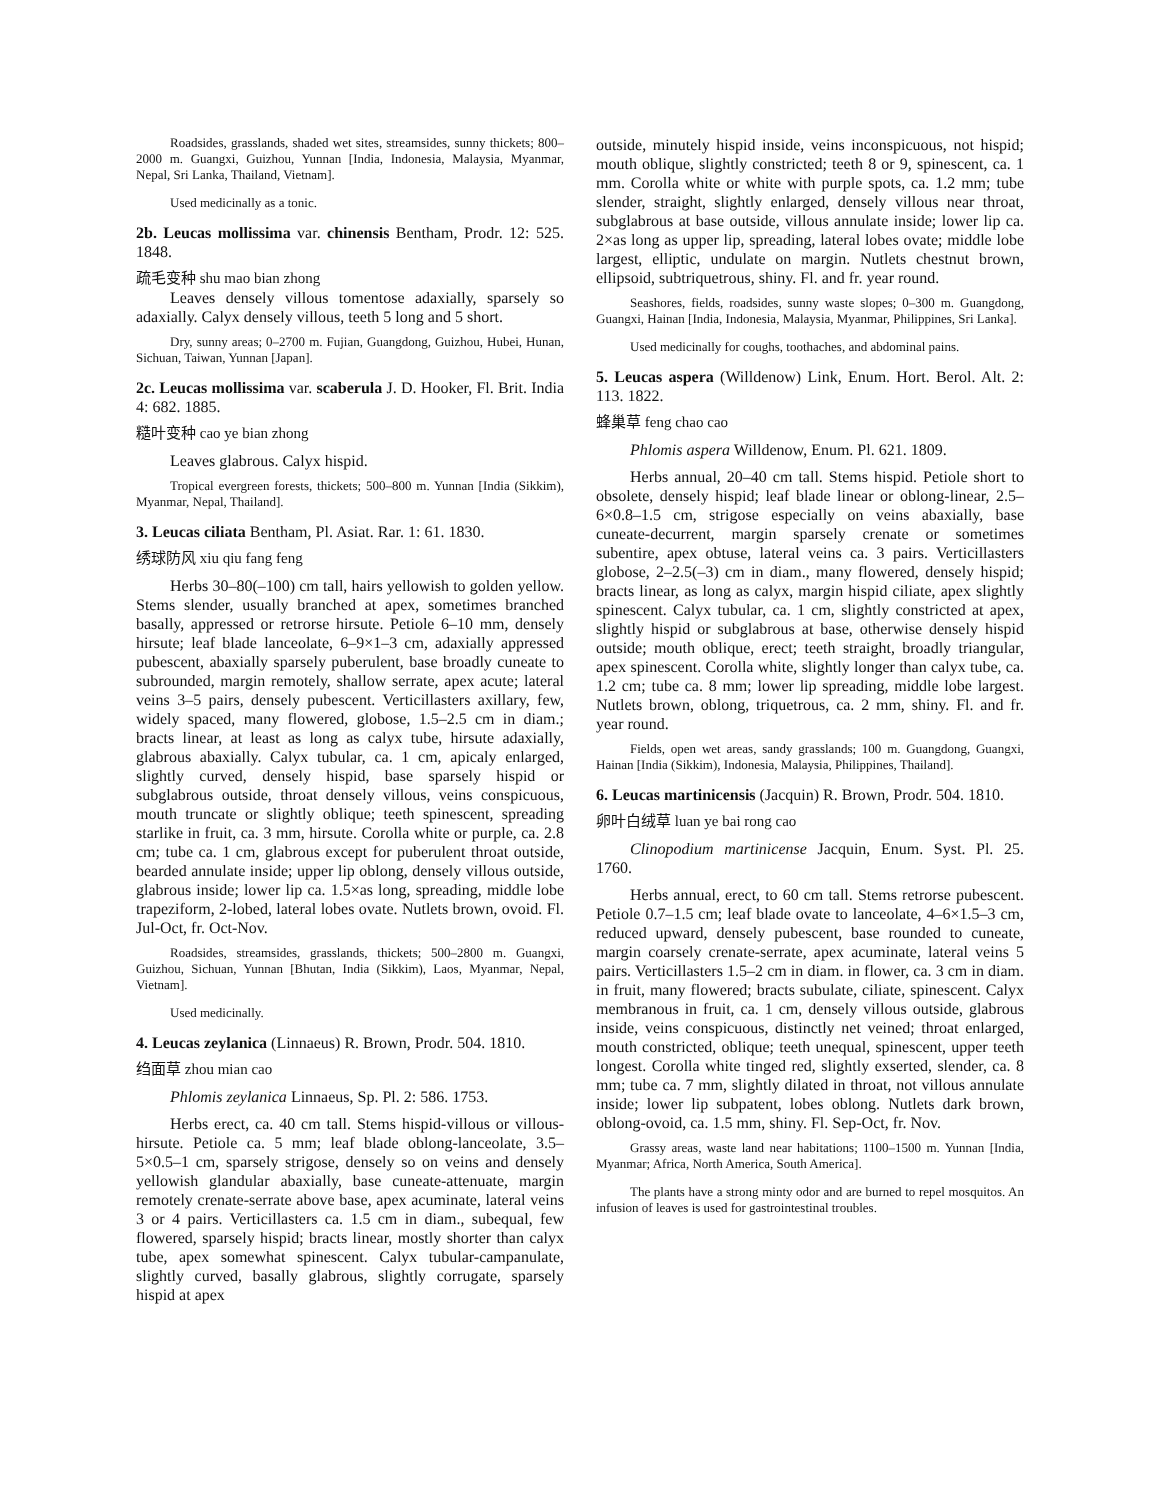Roadsides, grasslands, shaded wet sites, streamsides, sunny thickets; 800–2000 m. Guangxi, Guizhou, Yunnan [India, Indonesia, Malaysia, Myanmar, Nepal, Sri Lanka, Thailand, Vietnam].
Used medicinally as a tonic.
2b. Leucas mollissima var. chinensis Bentham, Prodr. 12: 525. 1848.
疏毛变种 shu mao bian zhong
Leaves densely villous tomentose adaxially, sparsely so adaxially. Calyx densely villous, teeth 5 long and 5 short.
Dry, sunny areas; 0–2700 m. Fujian, Guangdong, Guizhou, Hubei, Hunan, Sichuan, Taiwan, Yunnan [Japan].
2c. Leucas mollissima var. scaberula J. D. Hooker, Fl. Brit. India 4: 682. 1885.
糙叶变种 cao ye bian zhong
Leaves glabrous. Calyx hispid.
Tropical evergreen forests, thickets; 500–800 m. Yunnan [India (Sikkim), Myanmar, Nepal, Thailand].
3. Leucas ciliata Bentham, Pl. Asiat. Rar. 1: 61. 1830.
绣球防风 xiu qiu fang feng
Herbs 30–80(–100) cm tall, hairs yellowish to golden yellow. Stems slender, usually branched at apex, sometimes branched basally, appressed or retrorse hirsute. Petiole 6–10 mm, densely hirsute; leaf blade lanceolate, 6–9×1–3 cm, adaxially appressed pubescent, abaxially sparsely puberulent, base broadly cuneate to subrounded, margin remotely, shallow serrate, apex acute; lateral veins 3–5 pairs, densely pubescent. Verticillasters axillary, few, widely spaced, many flowered, globose, 1.5–2.5 cm in diam.; bracts linear, at least as long as calyx tube, hirsute adaxially, glabrous abaxially. Calyx tubular, ca. 1 cm, apicaly enlarged, slightly curved, densely hispid, base sparsely hispid or subglabrous outside, throat densely villous, veins conspicuous, mouth truncate or slightly oblique; teeth spinescent, spreading starlike in fruit, ca. 3 mm, hirsute. Corolla white or purple, ca. 2.8 cm; tube ca. 1 cm, glabrous except for puberulent throat outside, bearded annulate inside; upper lip oblong, densely villous outside, glabrous inside; lower lip ca. 1.5×as long, spreading, middle lobe trapeziform, 2-lobed, lateral lobes ovate. Nutlets brown, ovoid. Fl. Jul-Oct, fr. Oct-Nov.
Roadsides, streamsides, grasslands, thickets; 500–2800 m. Guangxi, Guizhou, Sichuan, Yunnan [Bhutan, India (Sikkim), Laos, Myanmar, Nepal, Vietnam].
Used medicinally.
4. Leucas zeylanica (Linnaeus) R. Brown, Prodr. 504. 1810.
绉面草 zhou mian cao
Phlomis zeylanica Linnaeus, Sp. Pl. 2: 586. 1753.
Herbs erect, ca. 40 cm tall. Stems hispid-villous or villous-hirsute. Petiole ca. 5 mm; leaf blade oblong-lanceolate, 3.5–5×0.5–1 cm, sparsely strigose, densely so on veins and densely yellowish glandular abaxially, base cuneate-attenuate, margin remotely crenate-serrate above base, apex acuminate, lateral veins 3 or 4 pairs. Verticillasters ca. 1.5 cm in diam., subequal, few flowered, sparsely hispid; bracts linear, mostly shorter than calyx tube, apex somewhat spinescent. Calyx tubular-campanulate, slightly curved, basally glabrous, slightly corrugate, sparsely hispid at apex
outside, minutely hispid inside, veins inconspicuous, not hispid; mouth oblique, slightly constricted; teeth 8 or 9, spinescent, ca. 1 mm. Corolla white or white with purple spots, ca. 1.2 mm; tube slender, straight, slightly enlarged, densely villous near throat, subglabrous at base outside, villous annulate inside; lower lip ca. 2×as long as upper lip, spreading, lateral lobes ovate; middle lobe largest, elliptic, undulate on margin. Nutlets chestnut brown, ellipsoid, subtriquetrous, shiny. Fl. and fr. year round.
Seashores, fields, roadsides, sunny waste slopes; 0–300 m. Guangdong, Guangxi, Hainan [India, Indonesia, Malaysia, Myanmar, Philippines, Sri Lanka].
Used medicinally for coughs, toothaches, and abdominal pains.
5. Leucas aspera (Willdenow) Link, Enum. Hort. Berol. Alt. 2: 113. 1822.
蜂巢草 feng chao cao
Phlomis aspera Willdenow, Enum. Pl. 621. 1809.
Herbs annual, 20–40 cm tall. Stems hispid. Petiole short to obsolete, densely hispid; leaf blade linear or oblong-linear, 2.5–6×0.8–1.5 cm, strigose especially on veins abaxially, base cuneate-decurrent, margin sparsely crenate or sometimes subentire, apex obtuse, lateral veins ca. 3 pairs. Verticillasters globose, 2–2.5(–3) cm in diam., many flowered, densely hispid; bracts linear, as long as calyx, margin hispid ciliate, apex slightly spinescent. Calyx tubular, ca. 1 cm, slightly constricted at apex, slightly hispid or subglabrous at base, otherwise densely hispid outside; mouth oblique, erect; teeth straight, broadly triangular, apex spinescent. Corolla white, slightly longer than calyx tube, ca. 1.2 cm; tube ca. 8 mm; lower lip spreading, middle lobe largest. Nutlets brown, oblong, triquetrous, ca. 2 mm, shiny. Fl. and fr. year round.
Fields, open wet areas, sandy grasslands; 100 m. Guangdong, Guangxi, Hainan [India (Sikkim), Indonesia, Malaysia, Philippines, Thailand].
6. Leucas martinicensis (Jacquin) R. Brown, Prodr. 504. 1810.
卵叶白绒草 luan ye bai rong cao
Clinopodium martinicense Jacquin, Enum. Syst. Pl. 25. 1760.
Herbs annual, erect, to 60 cm tall. Stems retrorse pubescent. Petiole 0.7–1.5 cm; leaf blade ovate to lanceolate, 4–6×1.5–3 cm, reduced upward, densely pubescent, base rounded to cuneate, margin coarsely crenate-serrate, apex acuminate, lateral veins 5 pairs. Verticillasters 1.5–2 cm in diam. in flower, ca. 3 cm in diam. in fruit, many flowered; bracts subulate, ciliate, spinescent. Calyx membranous in fruit, ca. 1 cm, densely villous outside, glabrous inside, veins conspicuous, distinctly net veined; throat enlarged, mouth constricted, oblique; teeth unequal, spinescent, upper teeth longest. Corolla white tinged red, slightly exserted, slender, ca. 8 mm; tube ca. 7 mm, slightly dilated in throat, not villous annulate inside; lower lip subpatent, lobes oblong. Nutlets dark brown, oblong-ovoid, ca. 1.5 mm, shiny. Fl. Sep-Oct, fr. Nov.
Grassy areas, waste land near habitations; 1100–1500 m. Yunnan [India, Myanmar; Africa, North America, South America].
The plants have a strong minty odor and are burned to repel mosquitos. An infusion of leaves is used for gastrointestinal troubles.